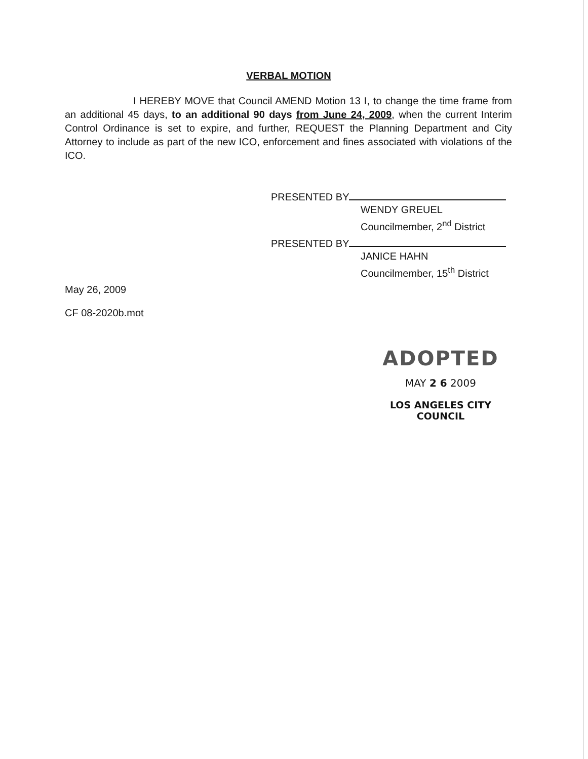VERBAL MOTION
I HEREBY MOVE that Council AMEND Motion 13 I, to change the time frame from an additional 45 days, to an additional 90 days from June 24, 2009, when the current Interim Control Ordinance is set to expire, and further, REQUEST the Planning Department and City Attorney to include as part of the new ICO, enforcement and fines associated with violations of the ICO.
PRESENTED BY
WENDY GREUEL
Councilmember, 2<sup>nd</sup> District
PRESENTED BY
JANICE HAHN
Councilmember, 15<sup>th</sup> District
May 26, 2009
CF 08-2020b.mot
ADOPTED
MAY 2 6 2009
LOS ANGELES CITY COUNCIL